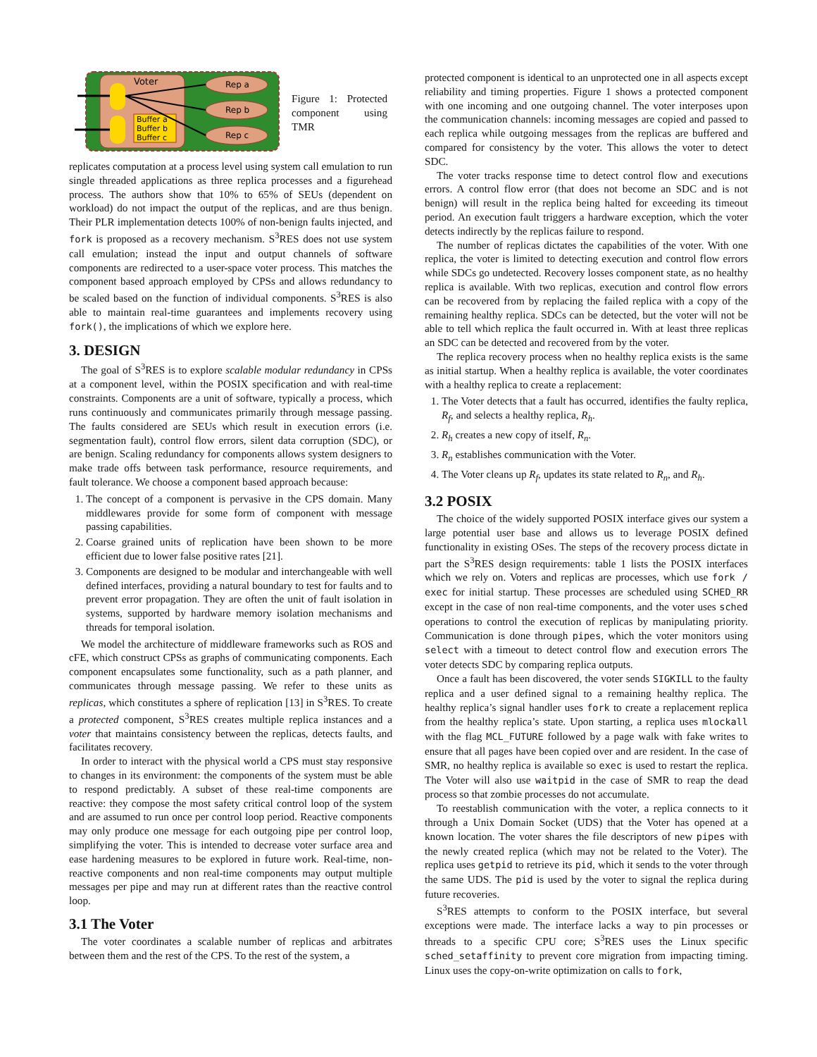Voter
Buffer a
Buffer b
Buffer c
Rep a
Rep b
Rep c
Figure 1: Protected component using TMR
replicates computation at a process level using system call emulation to run single threaded applications as three replica processes and a figurehead process. The authors show that 10% to 65% of SEUs (dependent on workload) do not impact the output of the replicas, and are thus benign. Their PLR implementation detects 100% of non-benign faults injected, and fork is proposed as a recovery mechanism. S<sup>3</sup>RES does not use system call emulation; instead the input and output channels of software components are redirected to a user-space voter process. This matches the component based approach employed by CPSs and allows redundancy to be scaled based on the function of individual components. S<sup>3</sup>RES is also able to maintain real-time guarantees and implements recovery using fork(), the implications of which we explore here.
3. DESIGN
The goal of S<sup>3</sup>RES is to explore scalable modular redundancy in CPSs at a component level, within the POSIX specification and with real-time constraints. Components are a unit of software, typically a process, which runs continuously and communicates primarily through message passing. The faults considered are SEUs which result in execution errors (i.e. segmentation fault), control flow errors, silent data corruption (SDC), or are benign. Scaling redundancy for components allows system designers to make trade offs between task performance, resource requirements, and fault tolerance. We choose a component based approach because:
1. The concept of a component is pervasive in the CPS domain. Many middlewares provide for some form of component with message passing capabilities.
2. Coarse grained units of replication have been shown to be more efficient due to lower false positive rates [21].
3. Components are designed to be modular and interchangeable with well defined interfaces, providing a natural boundary to test for faults and to prevent error propagation. They are often the unit of fault isolation in systems, supported by hardware memory isolation mechanisms and threads for temporal isolation.
We model the architecture of middleware frameworks such as ROS and cFE, which construct CPSs as graphs of communicating components. Each component encapsulates some functionality, such as a path planner, and communicates through message passing. We refer to these units as replicas, which constitutes a sphere of replication [13] in S<sup>3</sup>RES. To create a protected component, S<sup>3</sup>RES creates multiple replica instances and a voter that maintains consistency between the replicas, detects faults, and facilitates recovery.
In order to interact with the physical world a CPS must stay responsive to changes in its environment: the components of the system must be able to respond predictably. A subset of these real-time components are reactive: they compose the most safety critical control loop of the system and are assumed to run once per control loop period. Reactive components may only produce one message for each outgoing pipe per control loop, simplifying the voter. This is intended to decrease voter surface area and ease hardening measures to be explored in future work. Real-time, non-reactive components and non real-time components may output multiple messages per pipe and may run at different rates than the reactive control loop.
3.1 The Voter
The voter coordinates a scalable number of replicas and arbitrates between them and the rest of the CPS. To the rest of the system, a
protected component is identical to an unprotected one in all aspects except reliability and timing properties. Figure 1 shows a protected component with one incoming and one outgoing channel. The voter interposes upon the communication channels: incoming messages are copied and passed to each replica while outgoing messages from the replicas are buffered and compared for consistency by the voter. This allows the voter to detect SDC.
The voter tracks response time to detect control flow and executions errors. A control flow error (that does not become an SDC and is not benign) will result in the replica being halted for exceeding its timeout period. An execution fault triggers a hardware exception, which the voter detects indirectly by the replicas failure to respond.
The number of replicas dictates the capabilities of the voter. With one replica, the voter is limited to detecting execution and control flow errors while SDCs go undetected. Recovery losses component state, as no healthy replica is available. With two replicas, execution and control flow errors can be recovered from by replacing the failed replica with a copy of the remaining healthy replica. SDCs can be detected, but the voter will not be able to tell which replica the fault occurred in. With at least three replicas an SDC can be detected and recovered from by the voter.
The replica recovery process when no healthy replica exists is the same as initial startup. When a healthy replica is available, the voter coordinates with a healthy replica to create a replacement:
1. The Voter detects that a fault has occurred, identifies the faulty replica, R<sub>f</sub>, and selects a healthy replica, R<sub>h</sub>.
2. R<sub>h</sub> creates a new copy of itself, R<sub>n</sub>.
3. R<sub>n</sub> establishes communication with the Voter.
4. The Voter cleans up R<sub>f</sub>, updates its state related to R<sub>n</sub>, and R<sub>h</sub>.
3.2 POSIX
The choice of the widely supported POSIX interface gives our system a large potential user base and allows us to leverage POSIX defined functionality in existing OSes. The steps of the recovery process dictate in part the S<sup>3</sup>RES design requirements: table 1 lists the POSIX interfaces which we rely on. Voters and replicas are processes, which use fork / exec for initial startup. These processes are scheduled using SCHED_RR except in the case of non real-time components, and the voter uses sched operations to control the execution of replicas by manipulating priority. Communication is done through pipes, which the voter monitors using select with a timeout to detect control flow and execution errors The voter detects SDC by comparing replica outputs.
Once a fault has been discovered, the voter sends SIGKILL to the faulty replica and a user defined signal to a remaining healthy replica. The healthy replica’s signal handler uses fork to create a replacement replica from the healthy replica’s state. Upon starting, a replica uses mlockall with the flag MCL_FUTURE followed by a page walk with fake writes to ensure that all pages have been copied over and are resident. In the case of SMR, no healthy replica is available so exec is used to restart the replica. The Voter will also use waitpid in the case of SMR to reap the dead process so that zombie processes do not accumulate.
To reestablish communication with the voter, a replica connects to it through a Unix Domain Socket (UDS) that the Voter has opened at a known location. The voter shares the file descriptors of new pipes with the newly created replica (which may not be related to the Voter). The replica uses getpid to retrieve its pid, which it sends to the voter through the same UDS. The pid is used by the voter to signal the replica during future recoveries.
S<sup>3</sup>RES attempts to conform to the POSIX interface, but several exceptions were made. The interface lacks a way to pin processes or threads to a specific CPU core; S<sup>3</sup>RES uses the Linux specific sched_setaffinity to prevent core migration from impacting timing. Linux uses the copy-on-write optimization on calls to fork,